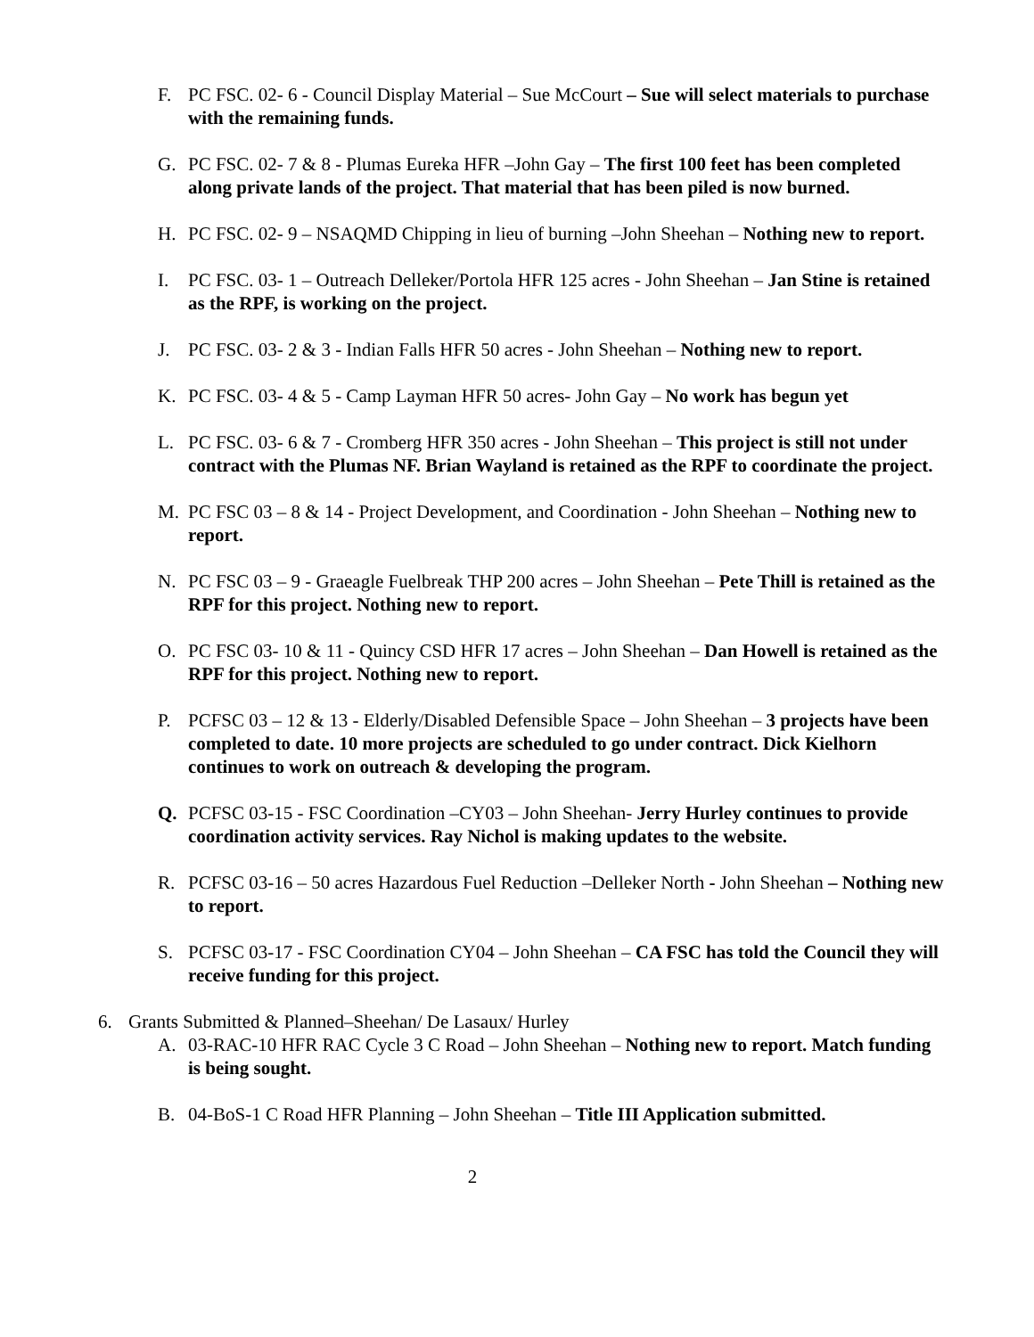F. PC FSC. 02- 6 - Council Display Material – Sue McCourt – Sue will select materials to purchase with the remaining funds.
G. PC FSC. 02- 7 & 8 - Plumas Eureka HFR –John Gay – The first 100 feet has been completed along private lands of the project. That material that has been piled is now burned.
H. PC FSC. 02- 9 – NSAQMD Chipping in lieu of burning –John Sheehan – Nothing new to report.
I. PC FSC. 03- 1 – Outreach Delleker/Portola HFR 125 acres - John Sheehan – Jan Stine is retained as the RPF, is working on the project.
J. PC FSC. 03- 2 & 3 - Indian Falls HFR 50 acres - John Sheehan – Nothing new to report.
K. PC FSC. 03- 4 & 5 - Camp Layman HFR 50 acres- John Gay – No work has begun yet
L. PC FSC. 03- 6 & 7 - Cromberg HFR 350 acres - John Sheehan – This project is still not under contract with the Plumas NF. Brian Wayland is retained as the RPF to coordinate the project.
M. PC FSC 03 – 8 & 14 - Project Development, and Coordination - John Sheehan – Nothing new to report.
N. PC FSC 03 – 9 - Graeagle Fuelbreak THP 200 acres – John Sheehan – Pete Thill is retained as the RPF for this project. Nothing new to report.
O. PC FSC 03- 10 & 11 - Quincy CSD HFR 17 acres – John Sheehan – Dan Howell is retained as the RPF for this project. Nothing new to report.
P. PCFSC 03 – 12 & 13 - Elderly/Disabled Defensible Space – John Sheehan – 3 projects have been completed to date. 10 more projects are scheduled to go under contract. Dick Kielhorn continues to work on outreach & developing the program.
Q. PCFSC 03-15 - FSC Coordination –CY03 – John Sheehan- Jerry Hurley continues to provide coordination activity services. Ray Nichol is making updates to the website.
R. PCFSC 03-16 – 50 acres Hazardous Fuel Reduction –Delleker North - John Sheehan – Nothing new to report.
S. PCFSC 03-17 - FSC Coordination CY04 – John Sheehan – CA FSC has told the Council they will receive funding for this project.
6. Grants Submitted & Planned–Sheehan/ De Lasaux/ Hurley
A. 03-RAC-10 HFR RAC Cycle 3 C Road – John Sheehan – Nothing new to report. Match funding is being sought.
B. 04-BoS-1 C Road HFR Planning – John Sheehan – Title III Application submitted.
2